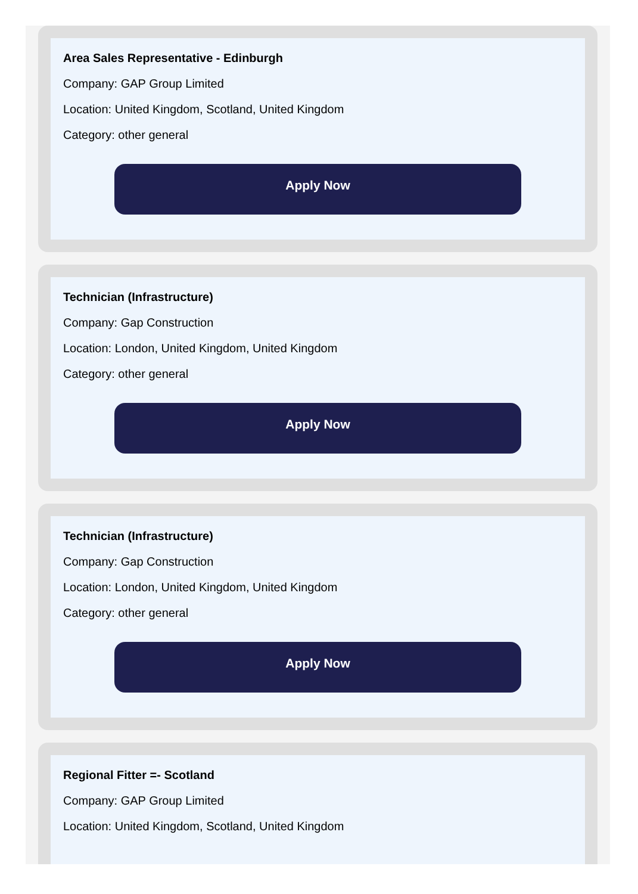Area Sales Representative - Edinburgh
Company: GAP Group Limited
Location: United Kingdom, Scotland, United Kingdom
Category: other general
Apply Now
Technician (Infrastructure)
Company: Gap Construction
Location: London, United Kingdom, United Kingdom
Category: other general
Apply Now
Technician (Infrastructure)
Company: Gap Construction
Location: London, United Kingdom, United Kingdom
Category: other general
Apply Now
Regional Fitter =- Scotland
Company: GAP Group Limited
Location: United Kingdom, Scotland, United Kingdom